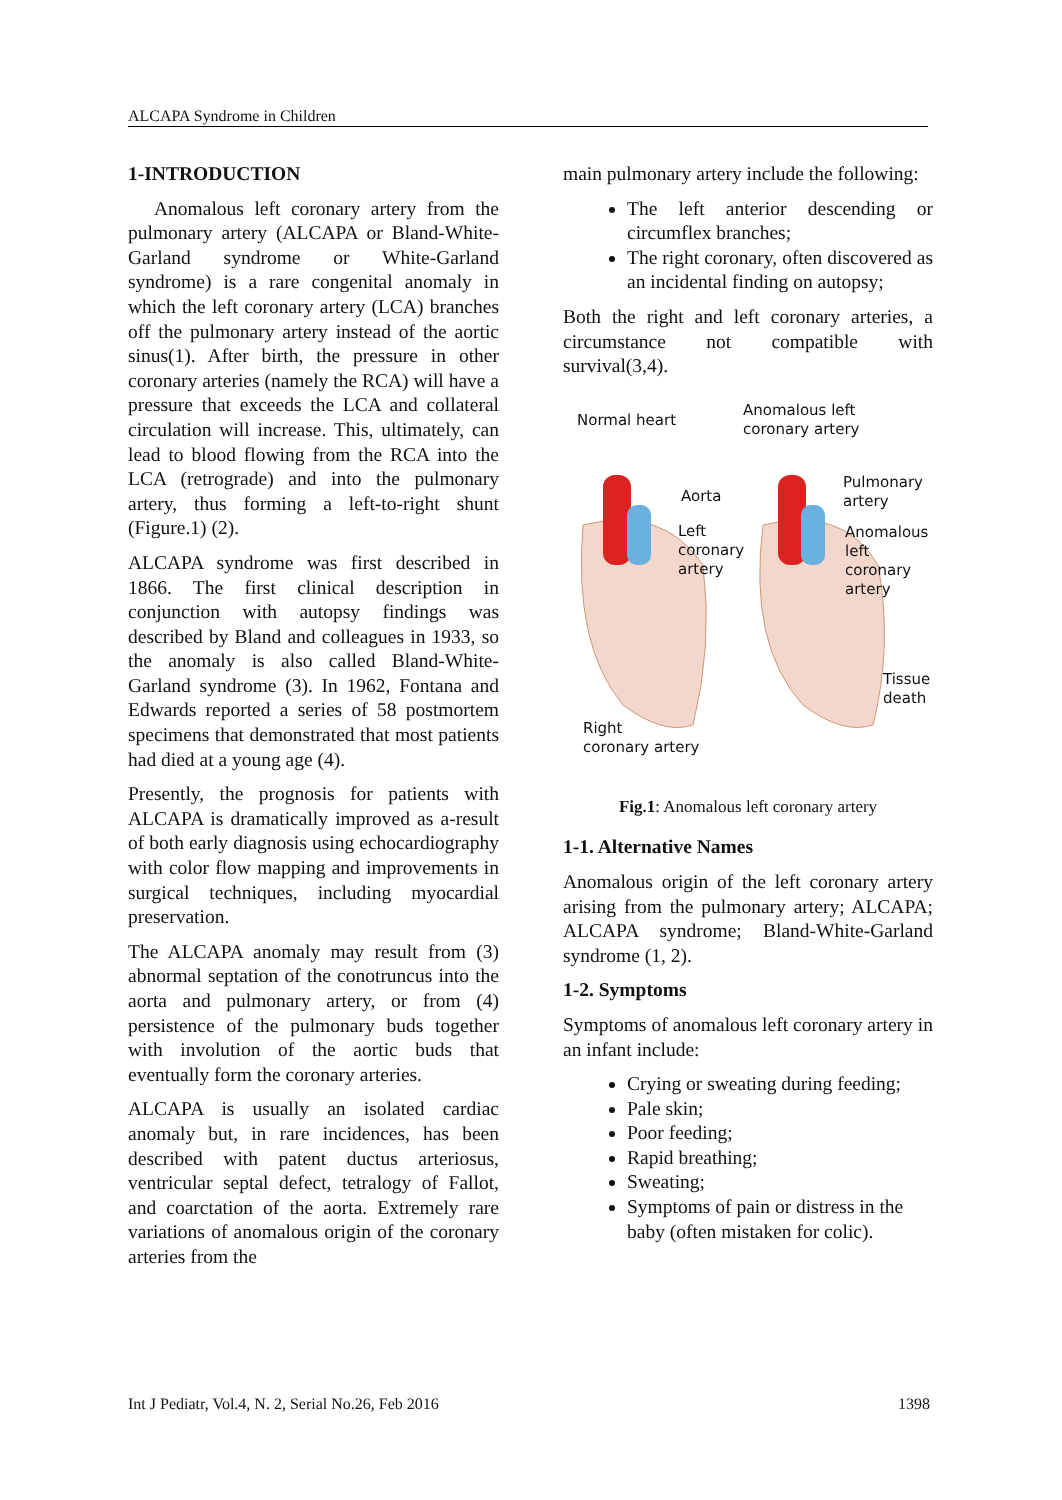ALCAPA Syndrome in Children
1-INTRODUCTION
Anomalous left coronary artery from the pulmonary artery (ALCAPA or Bland-White-Garland syndrome or White-Garland syndrome) is a rare congenital anomaly in which the left coronary artery (LCA) branches off the pulmonary artery instead of the aortic sinus(1). After birth, the pressure in other coronary arteries (namely the RCA) will have a pressure that exceeds the LCA and collateral circulation will increase. This, ultimately, can lead to blood flowing from the RCA into the LCA (retrograde) and into the pulmonary artery, thus forming a left-to-right shunt (Figure.1) (2).
ALCAPA syndrome was first described in 1866. The first clinical description in conjunction with autopsy findings was described by Bland and colleagues in 1933, so the anomaly is also called Bland-White-Garland syndrome (3). In 1962, Fontana and Edwards reported a series of 58 postmortem specimens that demonstrated that most patients had died at a young age (4).
Presently, the prognosis for patients with ALCAPA is dramatically improved as a-result of both early diagnosis using echocardiography with color flow mapping and improvements in surgical techniques, including myocardial preservation.
The ALCAPA anomaly may result from (3) abnormal septation of the conotruncus into the aorta and pulmonary artery, or from (4) persistence of the pulmonary buds together with involution of the aortic buds that eventually form the coronary arteries.
ALCAPA is usually an isolated cardiac anomaly but, in rare incidences, has been described with patent ductus arteriosus, ventricular septal defect, tetralogy of Fallot, and coarctation of the aorta. Extremely rare variations of anomalous origin of the coronary arteries from the
main pulmonary artery include the following:
The left anterior descending or circumflex branches;
The right coronary, often discovered as an incidental finding on autopsy;
Both the right and left coronary arteries, a circumstance not compatible with survival(3,4).
Normal heart
Anomalous left
coronary artery
Aorta
Pulmonary
artery
Left
coronary
artery
Anomalous
left coronary
artery
Tissue
death
Right
coronary artery
Fig.1: Anomalous left coronary artery
1-1. Alternative Names
Anomalous origin of the left coronary artery arising from the pulmonary artery; ALCAPA; ALCAPA syndrome; Bland-White-Garland syndrome (1, 2).
1-2. Symptoms
Symptoms of anomalous left coronary artery in an infant include:
Crying or sweating during feeding;
Pale skin;
Poor feeding;
Rapid breathing;
Sweating;
Symptoms of pain or distress in the baby (often mistaken for colic).
Int J Pediatr, Vol.4, N. 2, Serial No.26, Feb 2016 1398